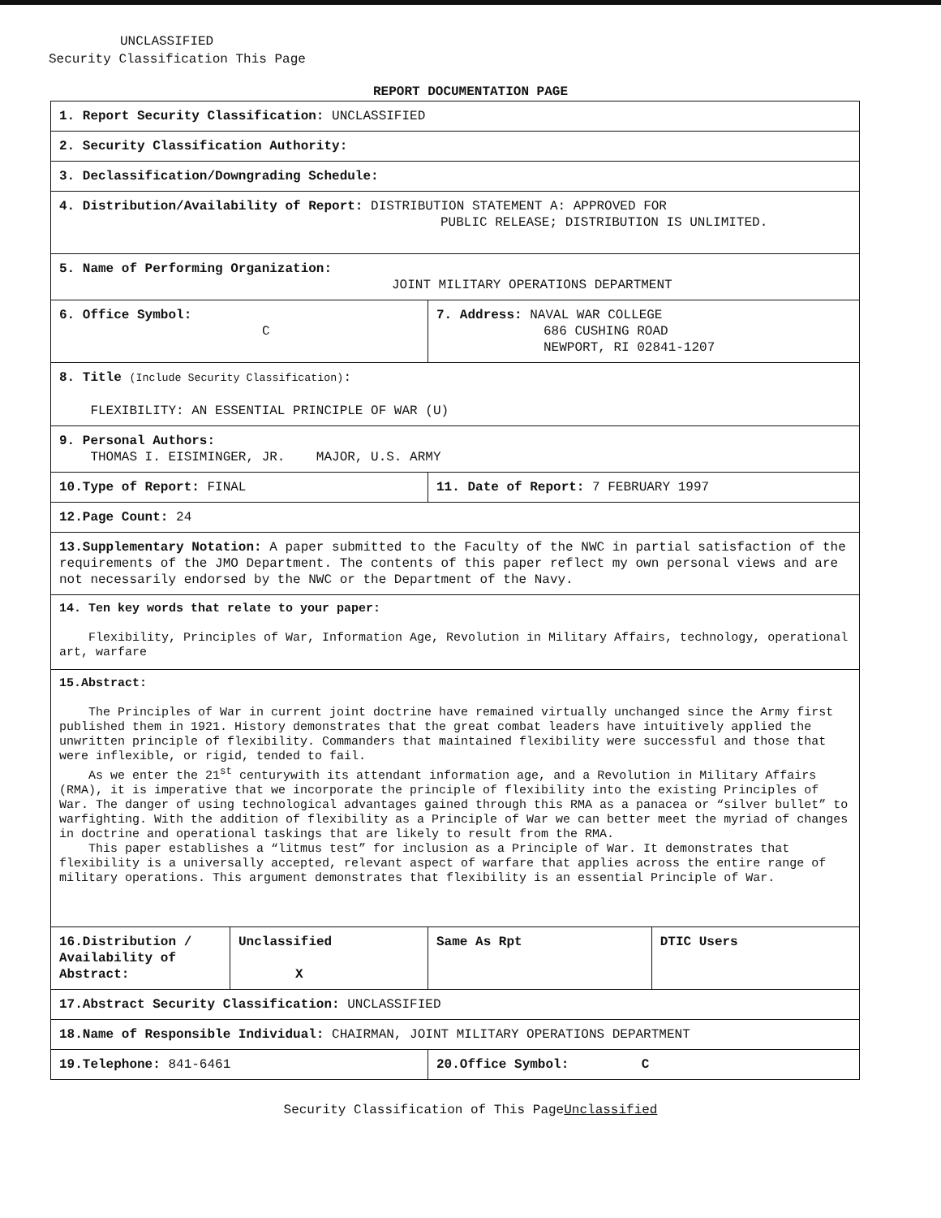UNCLASSIFIED
Security Classification This Page
REPORT DOCUMENTATION PAGE
| 1. Report Security Classification: UNCLASSIFIED | | | |
| 2. Security Classification Authority: | | | |
| 3. Declassification/Downgrading Schedule: | | | |
| 4. Distribution/Availability of Report: DISTRIBUTION STATEMENT A: APPROVED FOR PUBLIC RELEASE; DISTRIBUTION IS UNLIMITED. | | | |
| 5. Name of Performing Organization: JOINT MILITARY OPERATIONS DEPARTMENT | | | |
| 6. Office Symbol: C | | 7. Address: NAVAL WAR COLLEGE 686 CUSHING ROAD NEWPORT, RI 02841-1207 | |
| 8. Title (Include Security Classification) : FLEXIBILITY: AN ESSENTIAL PRINCIPLE OF WAR (U) | | | |
| 9. Personal Authors: THOMAS I. EISIMINGER, JR. MAJOR, U.S. ARMY | | | |
| 10.Type of Report: FINAL | | 11. Date of Report: 7 FEBRUARY 1997 | |
| 12.Page Count: 24 | | | |
| 13.Supplementary Notation: A paper submitted to the Faculty of the NWC in partial satisfaction of the requirements of the JMO Department. The contents of this paper reflect my own personal views and are not necessarily endorsed by the NWC or the Department of the Navy. | | | |
| 14. Ten key words that relate to your paper: Flexibility, Principles of War, Information Age, Revolution in Military Affairs, technology, operational art, warfare | | | |
| 15.Abstract: The Principles of War in current joint doctrine have remained virtually unchanged since the Army first published them in 1921. History demonstrates that the great combat leaders have intuitively applied the unwritten principle of flexibility. Commanders that maintained flexibility were successful and those that were inflexible, or rigid, tended to fail. As we enter the 21<sup>st</sup> centurywith its attendant information age, and a Revolution in Military Affairs (RMA), it is imperative that we incorporate the principle of flexibility into the existing Principles of War. The danger of using technological advantages gained through this RMA as a panacea or “silver bullet” to warfighting. With the addition of flexibility as a Principle of War we can better meet the myriad of changes in doctrine and operational taskings that are likely to result from the RMA. This paper establishes a “litmus test” for inclusion as a Principle of War. It demonstrates that flexibility is a universally accepted, relevant aspect of warfare that applies across the entire range of military operations. This argument demonstrates that flexibility is an essential Principle of War. | | | |
| 16.Distribution / Availability of Abstract: | Unclassified X | Same As Rpt | DTIC Users |
| 17.Abstract Security Classification: UNCLASSIFIED | | | |
| 18.Name of Responsible Individual: CHAIRMAN, JOINT MILITARY OPERATIONS DEPARTMENT | | | |
| 19.Telephone: 841-6461 | | 20.Office Symbol: C | |
Security Classification of This PageUnclassified